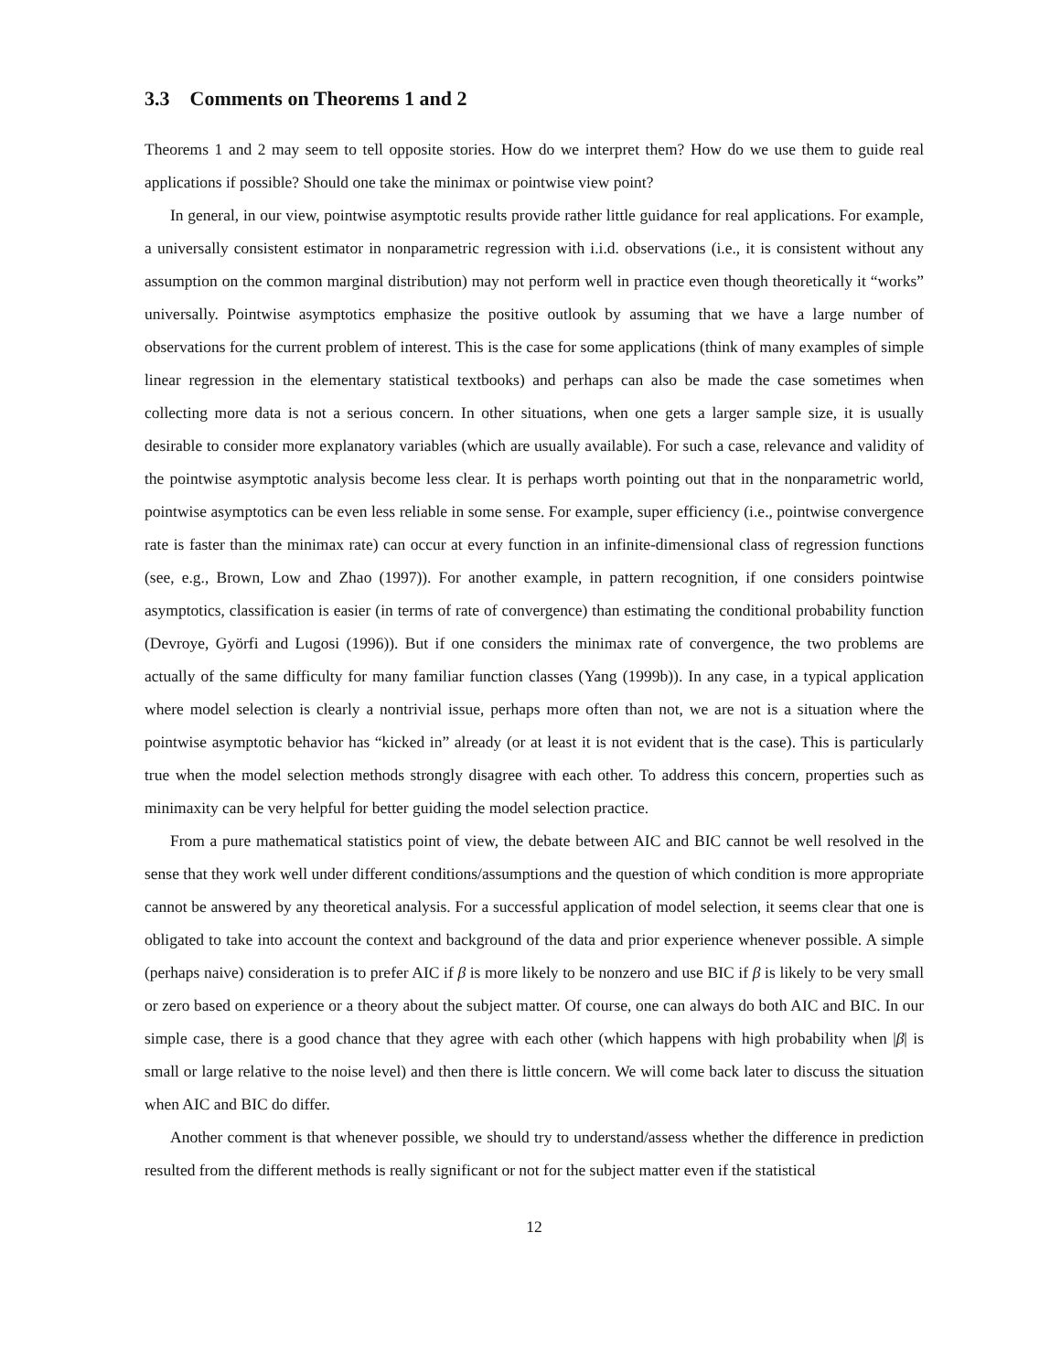3.3 Comments on Theorems 1 and 2
Theorems 1 and 2 may seem to tell opposite stories. How do we interpret them? How do we use them to guide real applications if possible? Should one take the minimax or pointwise view point?
In general, in our view, pointwise asymptotic results provide rather little guidance for real applications. For example, a universally consistent estimator in nonparametric regression with i.i.d. observations (i.e., it is consistent without any assumption on the common marginal distribution) may not perform well in practice even though theoretically it “works” universally. Pointwise asymptotics emphasize the positive outlook by assuming that we have a large number of observations for the current problem of interest. This is the case for some applications (think of many examples of simple linear regression in the elementary statistical textbooks) and perhaps can also be made the case sometimes when collecting more data is not a serious concern. In other situations, when one gets a larger sample size, it is usually desirable to consider more explanatory variables (which are usually available). For such a case, relevance and validity of the pointwise asymptotic analysis become less clear. It is perhaps worth pointing out that in the nonparametric world, pointwise asymptotics can be even less reliable in some sense. For example, super efficiency (i.e., pointwise convergence rate is faster than the minimax rate) can occur at every function in an infinite-dimensional class of regression functions (see, e.g., Brown, Low and Zhao (1997)). For another example, in pattern recognition, if one considers pointwise asymptotics, classification is easier (in terms of rate of convergence) than estimating the conditional probability function (Devroye, Györfi and Lugosi (1996)). But if one considers the minimax rate of convergence, the two problems are actually of the same difficulty for many familiar function classes (Yang (1999b)). In any case, in a typical application where model selection is clearly a nontrivial issue, perhaps more often than not, we are not is a situation where the pointwise asymptotic behavior has “kicked in” already (or at least it is not evident that is the case). This is particularly true when the model selection methods strongly disagree with each other. To address this concern, properties such as minimaxity can be very helpful for better guiding the model selection practice.
From a pure mathematical statistics point of view, the debate between AIC and BIC cannot be well resolved in the sense that they work well under different conditions/assumptions and the question of which condition is more appropriate cannot be answered by any theoretical analysis. For a successful application of model selection, it seems clear that one is obligated to take into account the context and background of the data and prior experience whenever possible. A simple (perhaps naive) consideration is to prefer AIC if β is more likely to be nonzero and use BIC if β is likely to be very small or zero based on experience or a theory about the subject matter. Of course, one can always do both AIC and BIC. In our simple case, there is a good chance that they agree with each other (which happens with high probability when |β| is small or large relative to the noise level) and then there is little concern. We will come back later to discuss the situation when AIC and BIC do differ.
Another comment is that whenever possible, we should try to understand/assess whether the difference in prediction resulted from the different methods is really significant or not for the subject matter even if the statistical
12